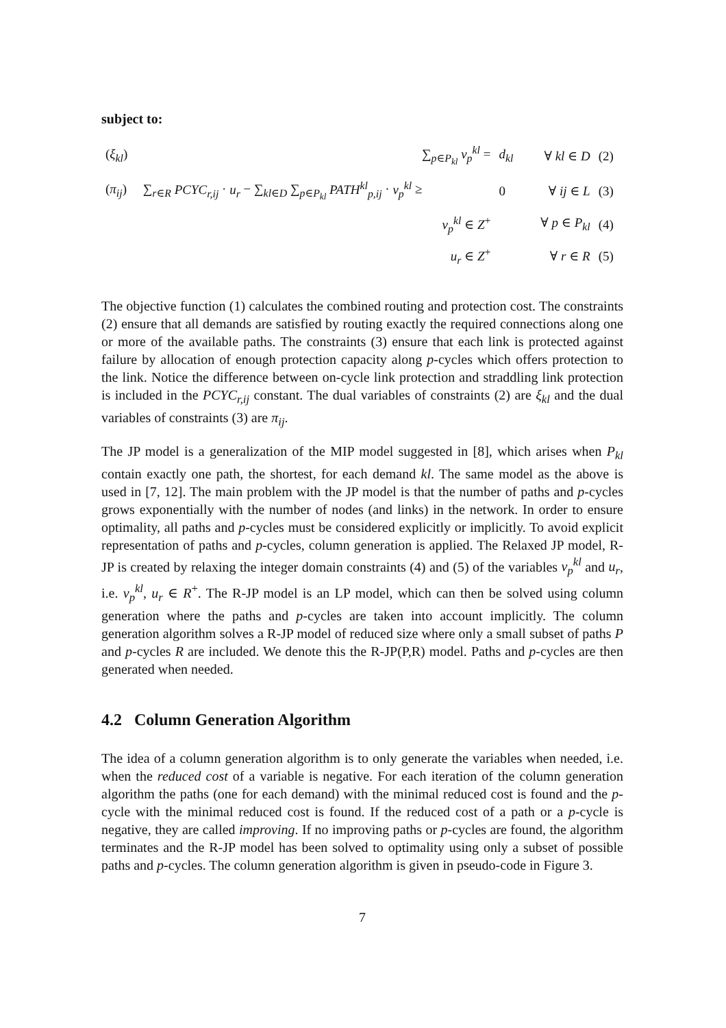subject to:
| ( ξ<sub>kl</sub> ) | ∑<sub>p∈P<sub>kl</sub></sub> v<sub>p</sub><sup>kl</sup> = | d<sub>kl</sub> | ∀ kl ∈ D | (2) |
| ( π<sub>ij</sub> ) | ∑<sub>r∈R</sub> PCYC<sub>r,ij</sub> · u<sub>r</sub> − ∑<sub>kl∈D</sub> ∑<sub>p∈P<sub>kl</sub></sub> PATH<sup>kl</sup><sub>p,ij</sub> · v<sub>p</sub><sup>kl</sup> ≥ | 0 | ∀ ij ∈ L | (3) |
| | v<sub>p</sub><sup>kl</sup> ∈ Z<sup>+</sup> | | ∀ p ∈ P<sub>kl</sub> | (4) |
| | u<sub>r</sub> ∈ Z<sup>+</sup> | | ∀ r ∈ R | (5) |
The objective function (1) calculates the combined routing and protection cost. The constraints (2) ensure that all demands are satisfied by routing exactly the required connections along one or more of the available paths. The constraints (3) ensure that each link is protected against failure by allocation of enough protection capacity along p-cycles which offers protection to the link. Notice the difference between on-cycle link protection and straddling link protection is included in the PCYC<sub>r,ij</sub> constant. The dual variables of constraints (2) are ξ<sub>kl</sub> and the dual variables of constraints (3) are π<sub>ij</sub>.
The JP model is a generalization of the MIP model suggested in [8], which arises when P<sub>kl</sub> contain exactly one path, the shortest, for each demand kl. The same model as the above is used in [7, 12]. The main problem with the JP model is that the number of paths and p-cycles grows exponentially with the number of nodes (and links) in the network. In order to ensure optimality, all paths and p-cycles must be considered explicitly or implicitly. To avoid explicit representation of paths and p-cycles, column generation is applied. The Relaxed JP model, R-JP is created by relaxing the integer domain constraints (4) and (5) of the variables v<sub>p</sub><sup>kl</sup> and u<sub>r</sub>, i.e. v<sub>p</sub><sup>kl</sup>, u<sub>r</sub> ∈ R<sup>+</sup>. The R-JP model is an LP model, which can then be solved using column generation where the paths and p-cycles are taken into account implicitly. The column generation algorithm solves a R-JP model of reduced size where only a small subset of paths P and p-cycles R are included. We denote this the R-JP(P,R) model. Paths and p-cycles are then generated when needed.
4.2 Column Generation Algorithm
The idea of a column generation algorithm is to only generate the variables when needed, i.e. when the reduced cost of a variable is negative. For each iteration of the column generation algorithm the paths (one for each demand) with the minimal reduced cost is found and the p-cycle with the minimal reduced cost is found. If the reduced cost of a path or a p-cycle is negative, they are called improving. If no improving paths or p-cycles are found, the algorithm terminates and the R-JP model has been solved to optimality using only a subset of possible paths and p-cycles. The column generation algorithm is given in pseudo-code in Figure 3.
7